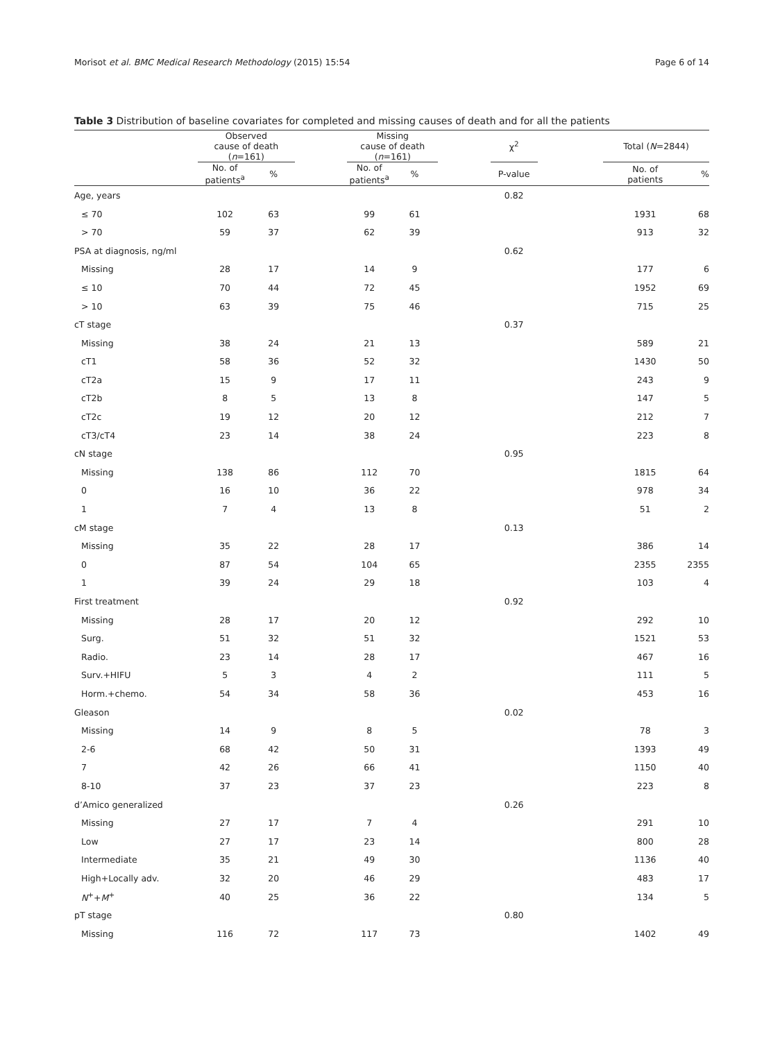Morisot et al. BMC Medical Research Methodology (2015) 15:54 Page 6 of 14
Table 3 Distribution of baseline covariates for completed and missing causes of death and for all the patients
| | Observed cause of death ( n =161) | | | Missing cause of death ( n =161) | | | χ<sup>2</sup> | | Total ( N =2844) | |
| --- | --- | --- | --- | --- | --- | --- | --- | --- | --- | --- |
| | No. of patients<sup>a</sup> | % | | No. of patients<sup>a</sup> | % | | P-value | | No. of patients | % |
| Age, years | | | | | | | 0.82 | | | |
| ≤ 70 | 102 | 63 | | 99 | 61 | | | | 1931 | 68 |
| > 70 | 59 | 37 | | 62 | 39 | | | | 913 | 32 |
| PSA at diagnosis, ng/ml | | | | | | | 0.62 | | | |
| Missing | 28 | 17 | | 14 | 9 | | | | 177 | 6 |
| ≤ 10 | 70 | 44 | | 72 | 45 | | | | 1952 | 69 |
| > 10 | 63 | 39 | | 75 | 46 | | | | 715 | 25 |
| cT stage | | | | | | | 0.37 | | | |
| Missing | 38 | 24 | | 21 | 13 | | | | 589 | 21 |
| cT1 | 58 | 36 | | 52 | 32 | | | | 1430 | 50 |
| cT2a | 15 | 9 | | 17 | 11 | | | | 243 | 9 |
| cT2b | 8 | 5 | | 13 | 8 | | | | 147 | 5 |
| cT2c | 19 | 12 | | 20 | 12 | | | | 212 | 7 |
| cT3/cT4 | 23 | 14 | | 38 | 24 | | | | 223 | 8 |
| cN stage | | | | | | | 0.95 | | | |
| Missing | 138 | 86 | | 112 | 70 | | | | 1815 | 64 |
| 0 | 16 | 10 | | 36 | 22 | | | | 978 | 34 |
| 1 | 7 | 4 | | 13 | 8 | | | | 51 | 2 |
| cM stage | | | | | | | 0.13 | | | |
| Missing | 35 | 22 | | 28 | 17 | | | | 386 | 14 |
| 0 | 87 | 54 | | 104 | 65 | | | | 2355 | 2355 |
| 1 | 39 | 24 | | 29 | 18 | | | | 103 | 4 |
| First treatment | | | | | | | 0.92 | | | |
| Missing | 28 | 17 | | 20 | 12 | | | | 292 | 10 |
| Surg. | 51 | 32 | | 51 | 32 | | | | 1521 | 53 |
| Radio. | 23 | 14 | | 28 | 17 | | | | 467 | 16 |
| Surv.+HIFU | 5 | 3 | | 4 | 2 | | | | 111 | 5 |
| Horm.+chemo. | 54 | 34 | | 58 | 36 | | | | 453 | 16 |
| Gleason | | | | | | | 0.02 | | | |
| Missing | 14 | 9 | | 8 | 5 | | | | 78 | 3 |
| 2-6 | 68 | 42 | | 50 | 31 | | | | 1393 | 49 |
| 7 | 42 | 26 | | 66 | 41 | | | | 1150 | 40 |
| 8-10 | 37 | 23 | | 37 | 23 | | | | 223 | 8 |
| d’Amico generalized | | | | | | | 0.26 | | | |
| Missing | 27 | 17 | | 7 | 4 | | | | 291 | 10 |
| Low | 27 | 17 | | 23 | 14 | | | | 800 | 28 |
| Intermediate | 35 | 21 | | 49 | 30 | | | | 1136 | 40 |
| High+Locally adv. | 32 | 20 | | 46 | 29 | | | | 483 | 17 |
| N<sup>+</sup>+ M<sup>+</sup> | 40 | 25 | | 36 | 22 | | | | 134 | 5 |
| pT stage | | | | | | | 0.80 | | | |
| Missing | 116 | 72 | | 117 | 73 | | | | 1402 | 49 |